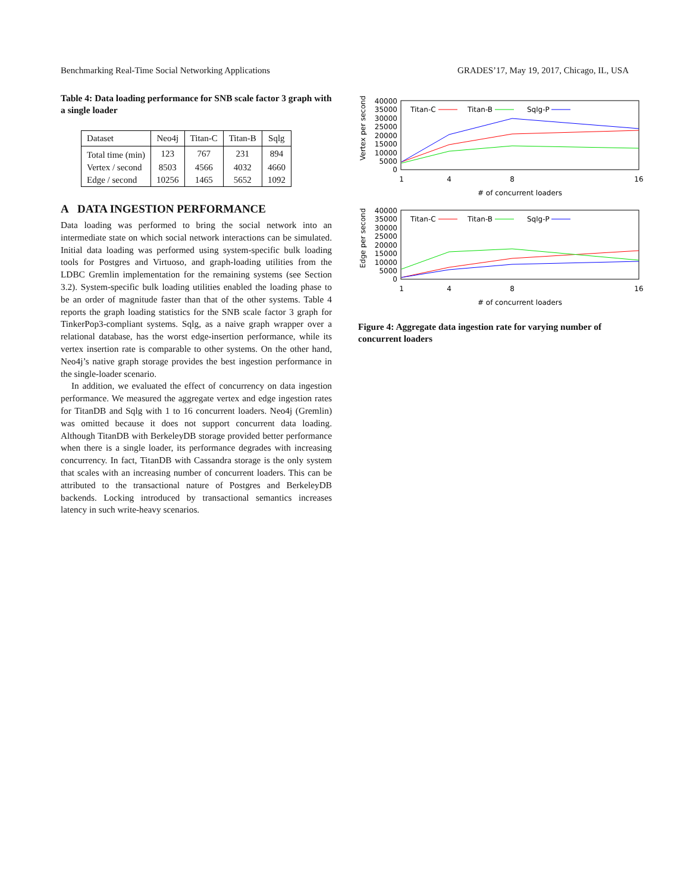Benchmarking Real-Time Social Networking Applications GRADES’17, May 19, 2017, Chicago, IL, USA
Table 4: Data loading performance for SNB scale factor 3 graph with a single loader
| Dataset | Neo4j | Titan-C | Titan-B | Sqlg |
| --- | --- | --- | --- | --- |
| Total time (min) | 123 | 767 | 231 | 894 |
| Vertex / second | 8503 | 4566 | 4032 | 4660 |
| Edge / second | 10256 | 1465 | 5652 | 1092 |
A DATA INGESTION PERFORMANCE
Data loading was performed to bring the social network into an intermediate state on which social network interactions can be simulated. Initial data loading was performed using system-specific bulk loading tools for Postgres and Virtuoso, and graph-loading utilities from the LDBC Gremlin implementation for the remaining systems (see Section 3.2). System-specific bulk loading utilities enabled the loading phase to be an order of magnitude faster than that of the other systems. Table 4 reports the graph loading statistics for the SNB scale factor 3 graph for TinkerPop3-compliant systems. Sqlg, as a naive graph wrapper over a relational database, has the worst edge-insertion performance, while its vertex insertion rate is comparable to other systems. On the other hand, Neo4j’s native graph storage provides the best ingestion performance in the single-loader scenario.
In addition, we evaluated the effect of concurrency on data ingestion performance. We measured the aggregate vertex and edge ingestion rates for TitanDB and Sqlg with 1 to 16 concurrent loaders. Neo4j (Gremlin) was omitted because it does not support concurrent data loading. Although TitanDB with BerkeleyDB storage provided better performance when there is a single loader, its performance degrades with increasing concurrency. In fact, TitanDB with Cassandra storage is the only system that scales with an increasing number of concurrent loaders. This can be attributed to the transactional nature of Postgres and BerkeleyDB backends. Locking introduced by transactional semantics increases latency in such write-heavy scenarios.
Vertex per second
40000
35000
30000
25000
20000
15000
10000
5000
0
1
4
8
16
# of concurrent loaders
Titan-C
Titan-B
Sqlg-P
Edge per second
40000
35000
30000
25000
20000
15000
10000
5000
0
1
4
8
16
# of concurrent loaders
Titan-C
Titan-B
Sqlg-P
Figure 4: Aggregate data ingestion rate for varying number of concurrent loaders